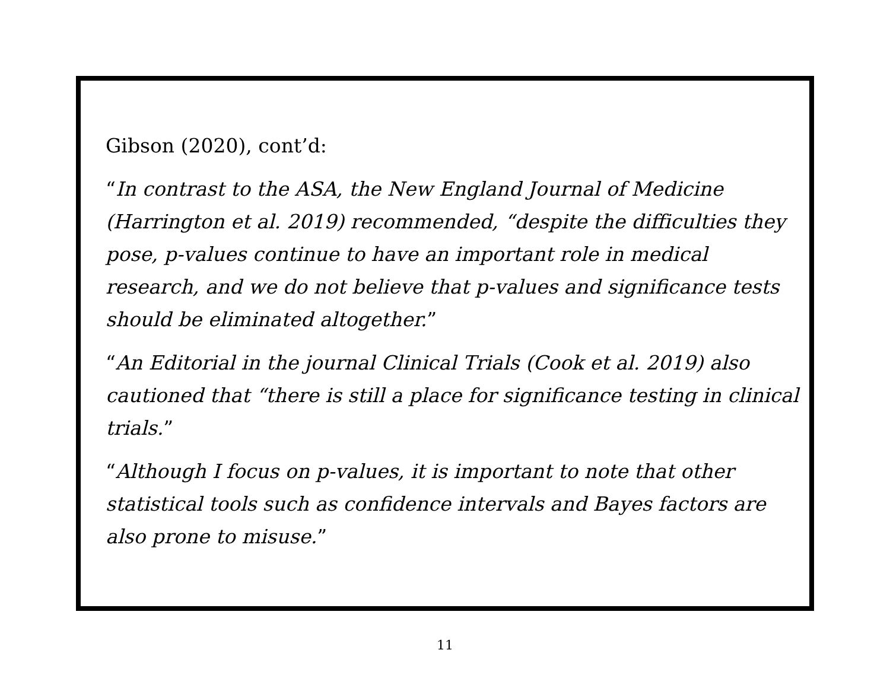Gibson (2020), cont’d:
“In contrast to the ASA, the New England Journal of Medicine (Harrington et al. 2019) recommended, “despite the difficulties they pose, p-values continue to have an important role in medical research, and we do not believe that p-values and significance tests should be eliminated altogether.”
“An Editorial in the journal Clinical Trials (Cook et al. 2019) also cautioned that “there is still a place for significance testing in clinical trials.”
“Although I focus on p-values, it is important to note that other statistical tools such as confidence intervals and Bayes factors are also prone to misuse.”
11